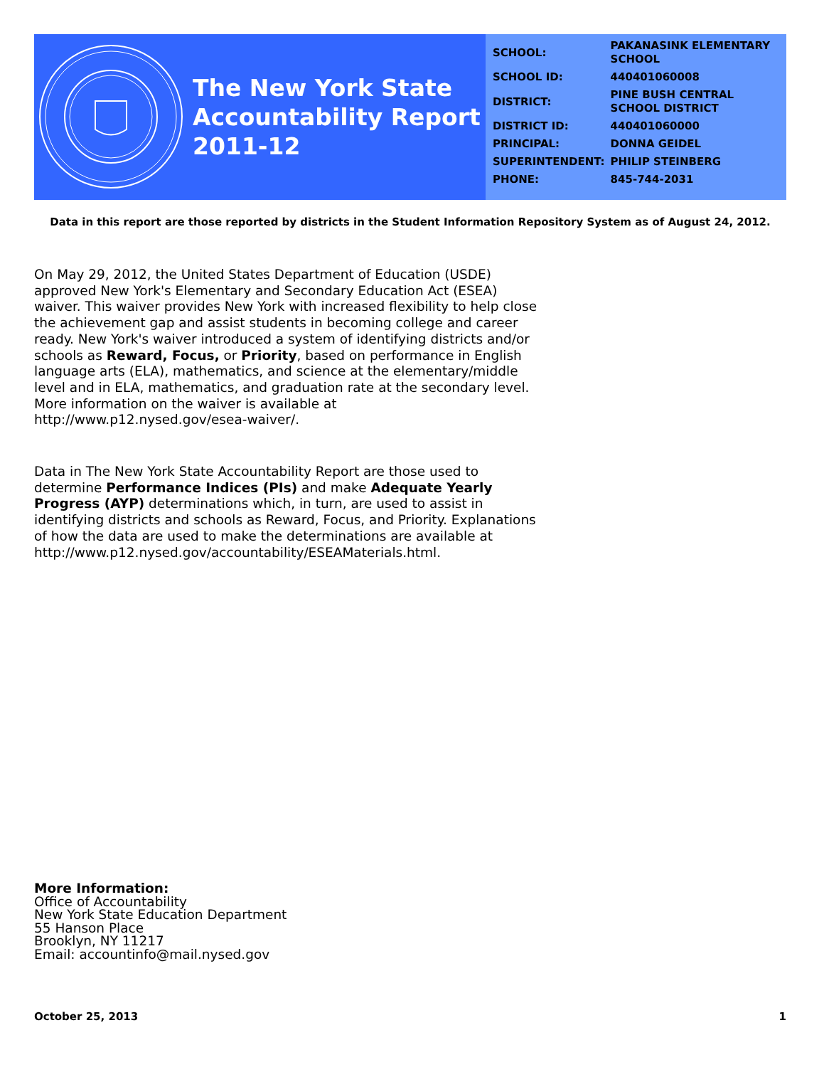The New York State
Accountability Report
2011-12
| SCHOOL: | PAKANASINK ELEMENTARY SCHOOL |
| SCHOOL ID: | 440401060008 |
| DISTRICT: | PINE BUSH CENTRAL SCHOOL DISTRICT |
| DISTRICT ID: | 440401060000 |
| PRINCIPAL: | DONNA GEIDEL |
| SUPERINTENDENT: | PHILIP STEINBERG |
| PHONE: | 845-744-2031 |
Data in this report are those reported by districts in the Student Information Repository System as of August 24, 2012.
On May 29, 2012, the United States Department of Education (USDE) approved New York's Elementary and Secondary Education Act (ESEA) waiver. This waiver provides New York with increased flexibility to help close the achievement gap and assist students in becoming college and career ready. New York's waiver introduced a system of identifying districts and/or schools as Reward, Focus, or Priority, based on performance in English language arts (ELA), mathematics, and science at the elementary/middle level and in ELA, mathematics, and graduation rate at the secondary level. More information on the waiver is available at http://www.p12.nysed.gov/esea-waiver/.
Data in The New York State Accountability Report are those used to determine Performance Indices (PIs) and make Adequate Yearly Progress (AYP) determinations which, in turn, are used to assist in identifying districts and schools as Reward, Focus, and Priority. Explanations of how the data are used to make the determinations are available at http://www.p12.nysed.gov/accountability/ESEAMaterials.html.
More Information:
Office of Accountability
New York State Education Department
55 Hanson Place
Brooklyn, NY 11217
Email: accountinfo@mail.nysed.gov
October 25, 2013 1